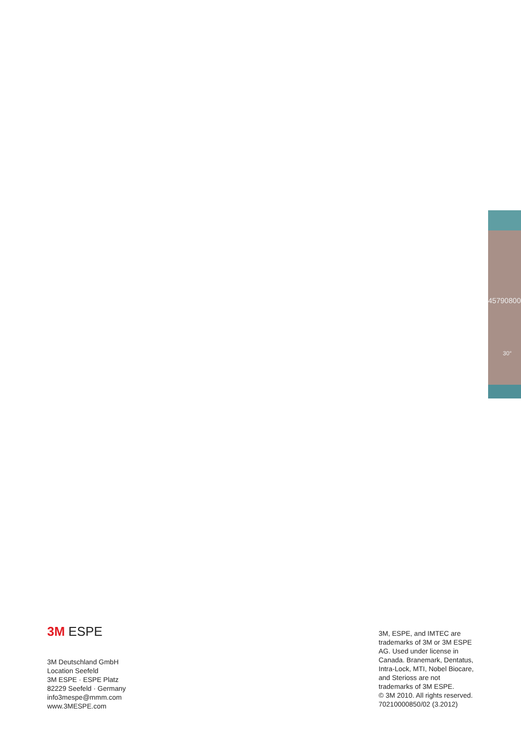45790800
30°
3M ESPE
3M Deutschland GmbH
Location Seefeld
3M ESPE · ESPE Platz
82229 Seefeld · Germany
info3mespe@mmm.com
www.3MESPE.com
3M, ESPE, and IMTEC are trademarks of 3M or 3M ESPE AG. Used under license in Canada. Branemark, Dentatus, Intra-Lock, MTI, Nobel Biocare, and Sterioss are not trademarks of 3M ESPE.
© 3M 2010. All rights reserved.
70210000850/02 (3.2012)